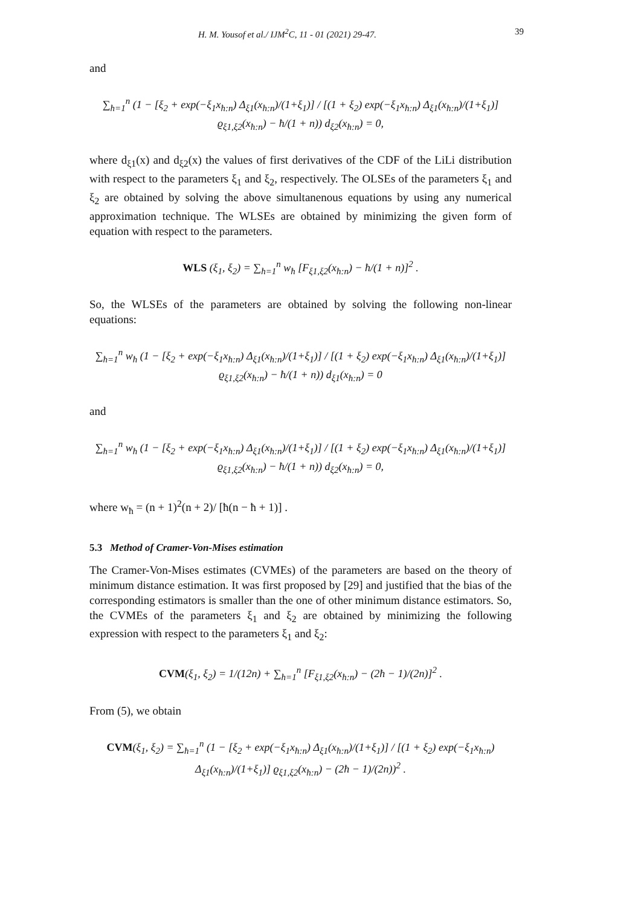H. M. Yousof et al./ IJM<sup>2</sup>C, 11 - 01 (2021) 29-47. 39
and
∑<sub>ħ=1</sub><sup>n</sup> (1 − [ξ<sub>2</sub> + exp(−ξ<sub>1</sub>x<sub>ħ:n</sub>) Δ<sub>ξ1</sub>(x<sub>ħ:n</sub>)/(1+ξ<sub>1</sub>)] / [(1 + ξ<sub>2</sub>) exp(−ξ<sub>1</sub>x<sub>ħ:n</sub>) Δ<sub>ξ1</sub>(x<sub>ħ:n</sub>)/(1+ξ<sub>1</sub>)] ϱ<sub>ξ1,ξ2</sub>(x<sub>ħ:n</sub>) − ħ/(1 + n)) d<sub>ξ2</sub>(x<sub>ħ:n</sub>) = 0,
where d<sub>ξ1</sub>(x) and d<sub>ξ2</sub>(x) the values of first derivatives of the CDF of the LiLi distribution with respect to the parameters ξ<sub>1</sub> and ξ<sub>2</sub>, respectively. The OLSEs of the parameters ξ<sub>1</sub> and ξ<sub>2</sub> are obtained by solving the above simultanenous equations by using any numerical approximation technique. The WLSEs are obtained by minimizing the given form of equation with respect to the parameters.
WLS (ξ<sub>1</sub>, ξ<sub>2</sub>) = ∑<sub>ħ=1</sub><sup>n</sup> w<sub>ħ</sub> [F<sub>ξ1,ξ2</sub>(x<sub>ħ:n</sub>) − ħ/(1 + n)]<sup>2</sup> .
So, the WLSEs of the parameters are obtained by solving the following non-linear equations:
∑<sub>ħ=1</sub><sup>n</sup> w<sub>ħ</sub> (1 − [ξ<sub>2</sub> + exp(−ξ<sub>1</sub>x<sub>ħ:n</sub>) Δ<sub>ξ1</sub>(x<sub>ħ:n</sub>)/(1+ξ<sub>1</sub>)] / [(1 + ξ<sub>2</sub>) exp(−ξ<sub>1</sub>x<sub>ħ:n</sub>) Δ<sub>ξ1</sub>(x<sub>ħ:n</sub>)/(1+ξ<sub>1</sub>)] ϱ<sub>ξ1,ξ2</sub>(x<sub>ħ:n</sub>) − ħ/(1 + n)) d<sub>ξ1</sub>(x<sub>ħ:n</sub>) = 0
and
∑<sub>ħ=1</sub><sup>n</sup> w<sub>ħ</sub> (1 − [ξ<sub>2</sub> + exp(−ξ<sub>1</sub>x<sub>ħ:n</sub>) Δ<sub>ξ1</sub>(x<sub>ħ:n</sub>)/(1+ξ<sub>1</sub>)] / [(1 + ξ<sub>2</sub>) exp(−ξ<sub>1</sub>x<sub>ħ:n</sub>) Δ<sub>ξ1</sub>(x<sub>ħ:n</sub>)/(1+ξ<sub>1</sub>)] ϱ<sub>ξ1,ξ2</sub>(x<sub>ħ:n</sub>) − ħ/(1 + n)) d<sub>ξ2</sub>(x<sub>ħ:n</sub>) = 0,
where w<sub>ħ</sub> = (n + 1)<sup>2</sup>(n + 2)/ [ħ(n − ħ + 1)] .
5.3 Method of Cramer-Von-Mises estimation
The Cramer-Von-Mises estimates (CVMEs) of the parameters are based on the theory of minimum distance estimation. It was first proposed by [29] and justified that the bias of the corresponding estimators is smaller than the one of other minimum distance estimators. So, the CVMEs of the parameters ξ<sub>1</sub> and ξ<sub>2</sub> are obtained by minimizing the following expression with respect to the parameters ξ<sub>1</sub> and ξ<sub>2</sub>:
CVM(ξ<sub>1</sub>, ξ<sub>2</sub>) = 1/(12n) + ∑<sub>ħ=1</sub><sup>n</sup> [F<sub>ξ1,ξ2</sub>(x<sub>ħ:n</sub>) − (2ħ − 1)/(2n)]<sup>2</sup> .
From (5), we obtain
CVM(ξ<sub>1</sub>, ξ<sub>2</sub>) = ∑<sub>ħ=1</sub><sup>n</sup> (1 − [ξ<sub>2</sub> + exp(−ξ<sub>1</sub>x<sub>ħ:n</sub>) Δ<sub>ξ1</sub>(x<sub>ħ:n</sub>)/(1+ξ<sub>1</sub>)] / [(1 + ξ<sub>2</sub>) exp(−ξ<sub>1</sub>x<sub>ħ:n</sub>) Δ<sub>ξ1</sub>(x<sub>ħ:n</sub>)/(1+ξ<sub>1</sub>)] ϱ<sub>ξ1,ξ2</sub>(x<sub>ħ:n</sub>) − (2ħ − 1)/(2n))<sup>2</sup> .